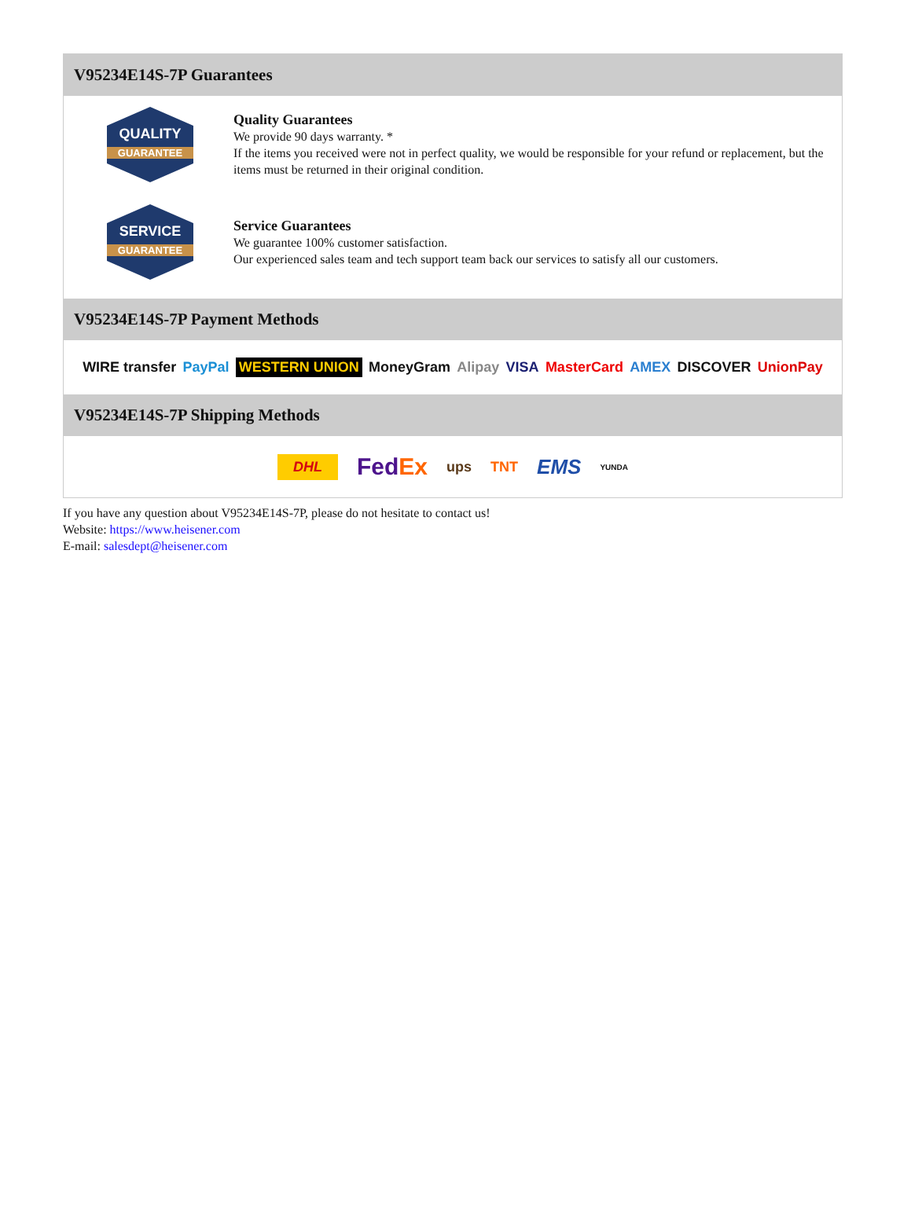V95234E14S-7P Guarantees
QUALITY
GUARANTEE
Quality Guarantees
We provide 90 days warranty. *
If the items you received were not in perfect quality, we would be responsible for your refund or replacement, but the items must be returned in their original condition.
SERVICE
GUARANTEE
Service Guarantees
We guarantee 100% customer satisfaction.
Our experienced sales team and tech support team back our services to satisfy all our customers.
V95234E14S-7P Payment Methods
WIRE transfer PayPal WESTERN UNION MoneyGram Alipay VISA MasterCard AMEX DISCOVER UnionPay
V95234E14S-7P Shipping Methods
DHL FedEx ups TNT EMS YUNDA
If you have any question about V95234E14S-7P, please do not hesitate to contact us!
Website: https://www.heisener.com
E-mail: salesdept@heisener.com